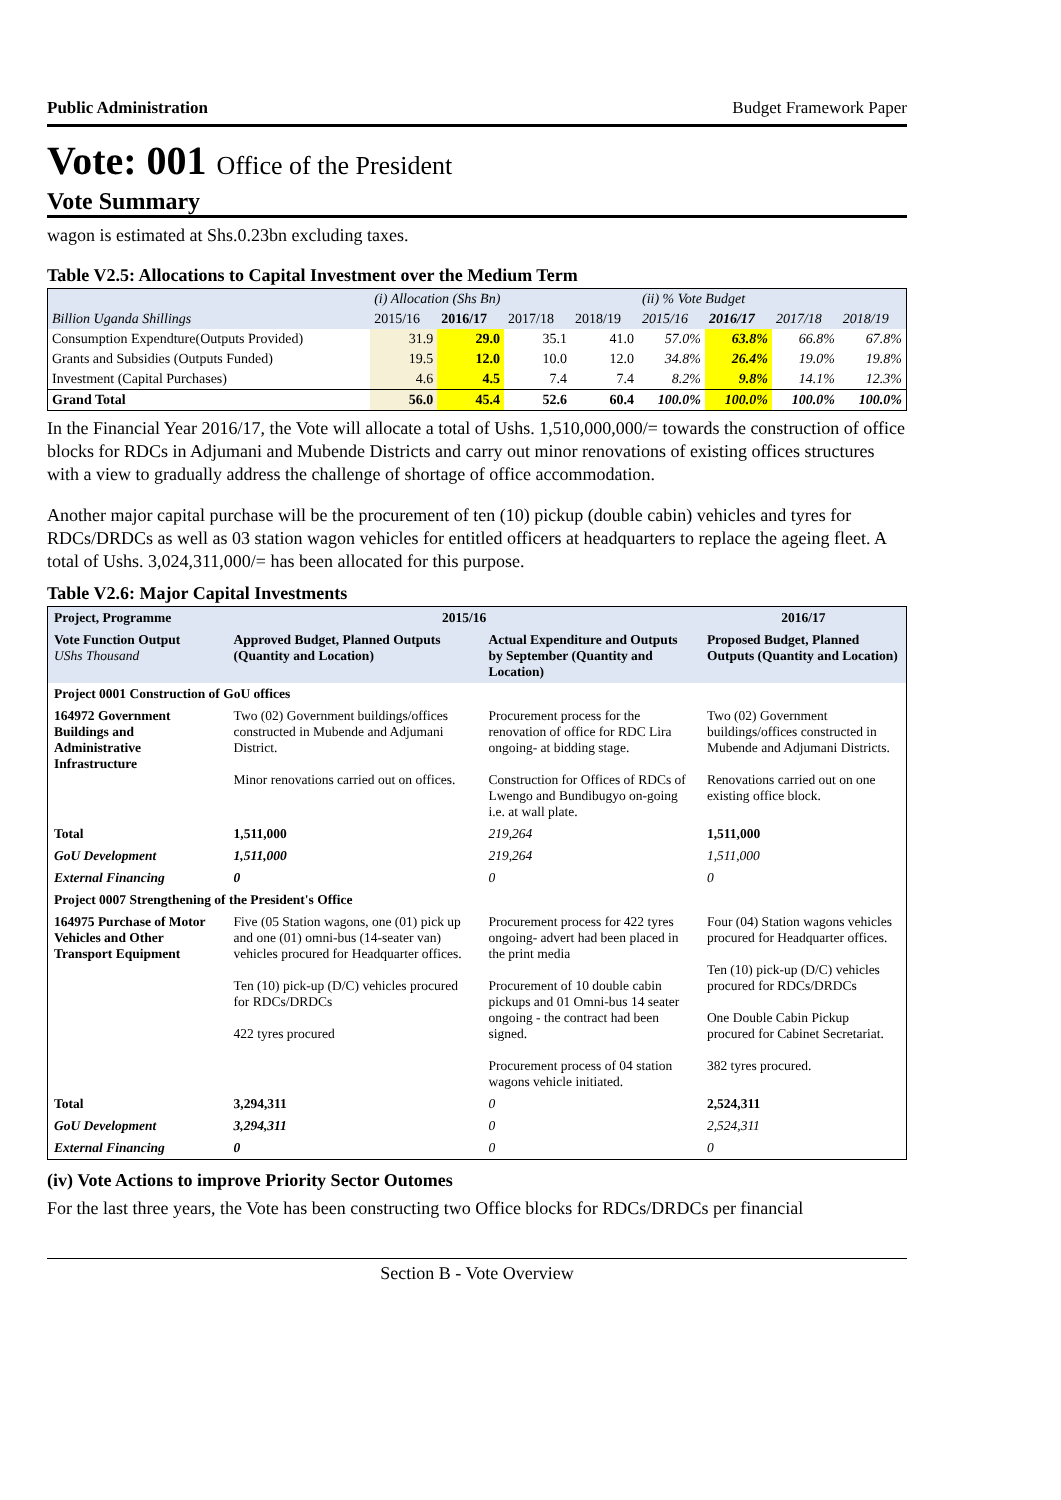Public Administration Budget Framework Paper
Vote: 001 Office of the President
Vote Summary
wagon is estimated at Shs.0.23bn excluding taxes.
Table V2.5: Allocations to Capital Investment over the Medium Term
| | (i) Allocation (Shs Bn) | | | | (ii) % Vote Budget | | | |
| Billion Uganda Shillings | 2015/16 | 2016/17 | 2017/18 | 2018/19 | 2015/16 | 2016/17 | 2017/18 | 2018/19 |
| Consumption Expendture(Outputs Provided) | 31.9 | 29.0 | 35.1 | 41.0 | 57.0% | 63.8% | 66.8% | 67.8% |
| Grants and Subsidies (Outputs Funded) | 19.5 | 12.0 | 10.0 | 12.0 | 34.8% | 26.4% | 19.0% | 19.8% |
| Investment (Capital Purchases) | 4.6 | 4.5 | 7.4 | 7.4 | 8.2% | 9.8% | 14.1% | 12.3% |
| Grand Total | 56.0 | 45.4 | 52.6 | 60.4 | 100.0% | 100.0% | 100.0% | 100.0% |
In the Financial Year 2016/17, the Vote will allocate a total of Ushs. 1,510,000,000/= towards the construction of office blocks for RDCs in Adjumani and Mubende Districts and carry out minor renovations of existing offices structures with a view to gradually address the challenge of shortage of office accommodation.
Another major capital purchase will be the procurement of ten (10) pickup (double cabin) vehicles and tyres for RDCs/DRDCs as well as 03 station wagon vehicles for entitled officers at headquarters to replace the ageing fleet. A total of Ushs. 3,024,311,000/= has been allocated for this purpose.
Table V2.6: Major Capital Investments
| Project, Programme | 2015/16 | | 2016/17 |
| --- | --- | --- | --- |
| Vote Function Output UShs Thousand | Approved Budget, Planned Outputs (Quantity and Location) | Actual Expenditure and Outputs by September (Quantity and Location) | Proposed Budget, Planned Outputs (Quantity and Location) |
| Project 0001 Construction of GoU offices | | | |
| 164972 Government Buildings and Administrative Infrastructure | Two (02) Government buildings/offices constructed in Mubende and Adjumani District. Minor renovations carried out on offices. | Procurement process for the renovation of office for RDC Lira ongoing- at bidding stage. Construction for Offices of RDCs of Lwengo and Bundibugyo on-going i.e. at wall plate. | Two (02) Government buildings/offices constructed in Mubende and Adjumani Districts. Renovations carried out on one existing office block. |
| Total | 1,511,000 | 219,264 | 1,511,000 |
| GoU Development | 1,511,000 | 219,264 | 1,511,000 |
| External Financing | 0 | 0 | 0 |
| Project 0007 Strengthening of the President's Office | | | |
| 164975 Purchase of Motor Vehicles and Other Transport Equipment | Five (05 Station wagons, one (01) pick up and one (01) omni-bus (14-seater van) vehicles procured for Headquarter offices. Ten (10) pick-up (D/C) vehicles procured for RDCs/DRDCs 422 tyres procured | Procurement process for 422 tyres ongoing- advert had been placed in the print media Procurement of 10 double cabin pickups and 01 Omni-bus 14 seater ongoing - the contract had been signed. Procurement process of 04 station wagons vehicle initiated. | Four (04) Station wagons vehicles procured for Headquarter offices. Ten (10) pick-up (D/C) vehicles procured for RDCs/DRDCs One Double Cabin Pickup procured for Cabinet Secretariat. 382 tyres procured. |
| Total | 3,294,311 | 0 | 2,524,311 |
| GoU Development | 3,294,311 | 0 | 2,524,311 |
| External Financing | 0 | 0 | 0 |
(iv) Vote Actions to improve Priority Sector Outomes
For the last three years, the Vote has been constructing two Office blocks for RDCs/DRDCs per financial
Section B - Vote Overview